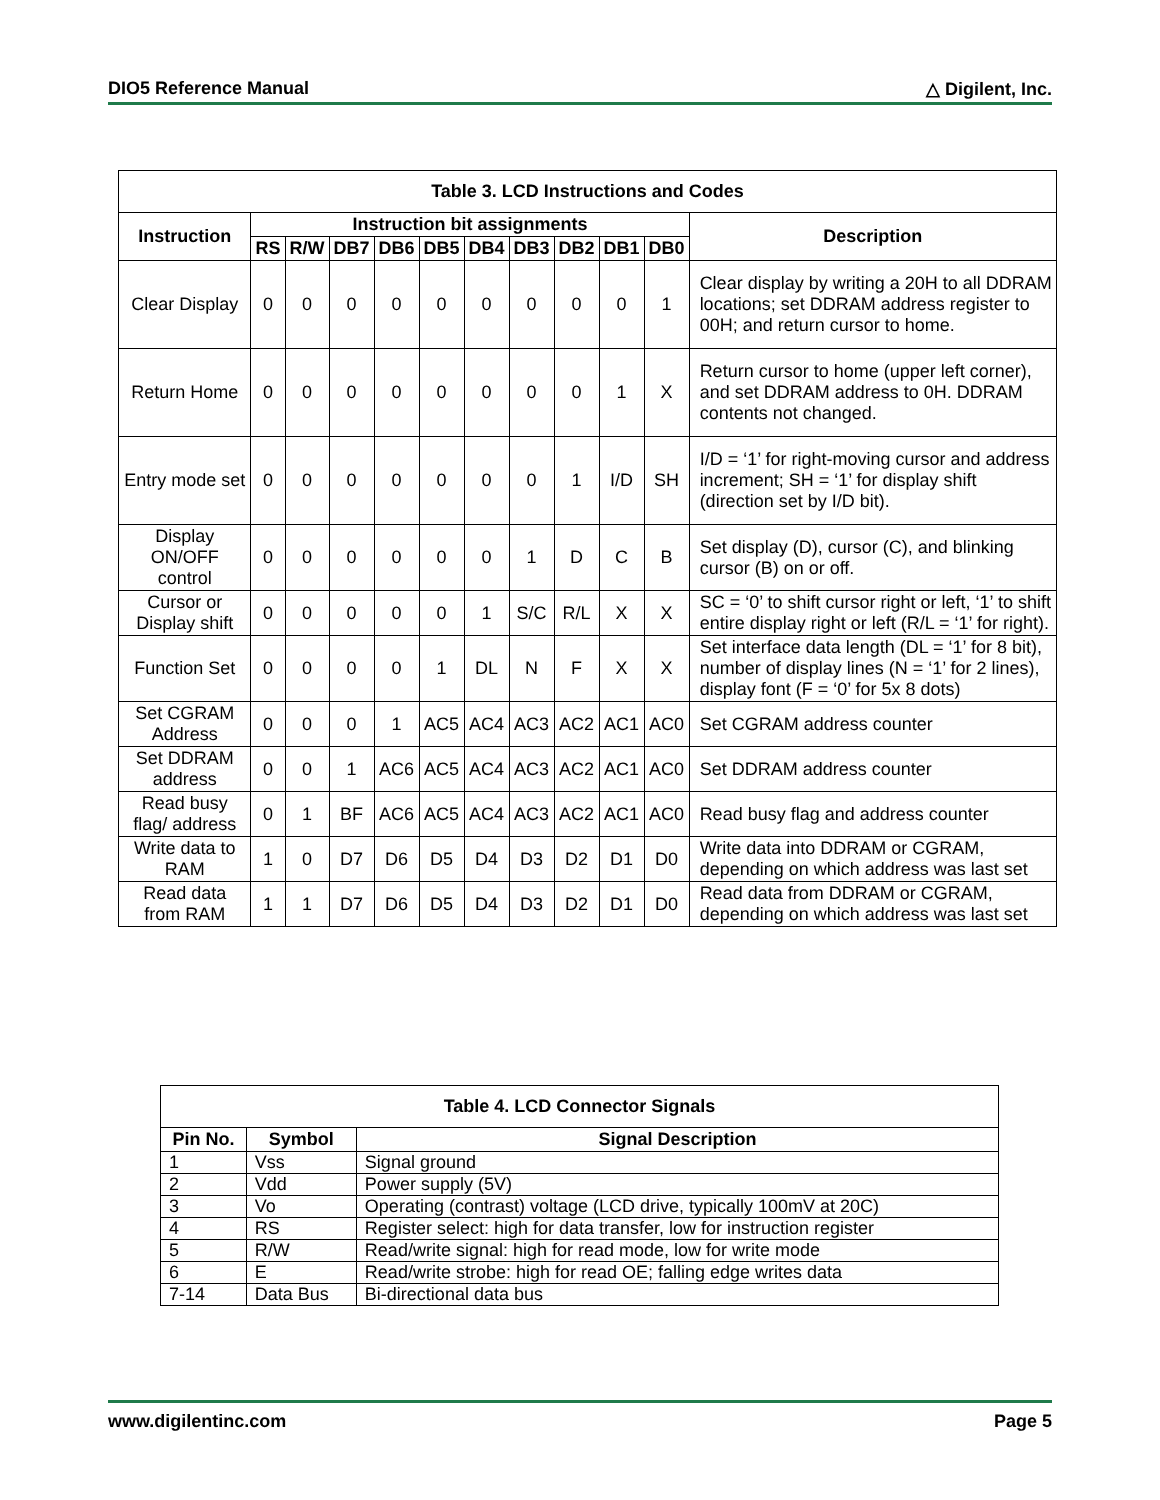DIO5 Reference Manual △ Digilent, Inc.
| Table 3. LCD Instructions and Codes | | | | | | | | | | | |
| --- | --- | --- | --- | --- | --- | --- | --- | --- | --- | --- | --- |
| Instruction | Instruction bit assignments | | | | | | | | | | Description |
| | RS | R/W | DB7 | DB6 | DB5 | DB4 | DB3 | DB2 | DB1 | DB0 | |
| Clear Display | 0 | 0 | 0 | 0 | 0 | 0 | 0 | 0 | 0 | 1 | Clear display by writing a 20H to all DDRAM locations; set DDRAM address register to 00H; and return cursor to home. |
| Return Home | 0 | 0 | 0 | 0 | 0 | 0 | 0 | 0 | 1 | X | Return cursor to home (upper left corner), and set DDRAM address to 0H. DDRAM contents not changed. |
| Entry mode set | 0 | 0 | 0 | 0 | 0 | 0 | 0 | 1 | I/D | SH | I/D = ‘1’ for right-moving cursor and address increment; SH = ‘1’ for display shift (direction set by I/D bit). |
| Display ON/OFF control | 0 | 0 | 0 | 0 | 0 | 0 | 1 | D | C | B | Set display (D), cursor (C), and blinking cursor (B) on or off. |
| Cursor or Display shift | 0 | 0 | 0 | 0 | 0 | 1 | S/C | R/L | X | X | SC = ‘0’ to shift cursor right or left, ‘1’ to shift entire display right or left (R/L = ‘1’ for right). |
| Function Set | 0 | 0 | 0 | 0 | 1 | DL | N | F | X | X | Set interface data length (DL = ‘1’ for 8 bit), number of display lines (N = ‘1’ for 2 lines), display font (F = ‘0’ for 5x 8 dots) |
| Set CGRAM Address | 0 | 0 | 0 | 1 | AC5 | AC4 | AC3 | AC2 | AC1 | AC0 | Set CGRAM address counter |
| Set DDRAM address | 0 | 0 | 1 | AC6 | AC5 | AC4 | AC3 | AC2 | AC1 | AC0 | Set DDRAM address counter |
| Read busy flag/ address | 0 | 1 | BF | AC6 | AC5 | AC4 | AC3 | AC2 | AC1 | AC0 | Read busy flag and address counter |
| Write data to RAM | 1 | 0 | D7 | D6 | D5 | D4 | D3 | D2 | D1 | D0 | Write data into DDRAM or CGRAM, depending on which address was last set |
| Read data from RAM | 1 | 1 | D7 | D6 | D5 | D4 | D3 | D2 | D1 | D0 | Read data from DDRAM or CGRAM, depending on which address was last set |
| Table 4. LCD Connector Signals | | |
| --- | --- | --- |
| Pin No. | Symbol | Signal Description |
| 1 | Vss | Signal ground |
| 2 | Vdd | Power supply (5V) |
| 3 | Vo | Operating (contrast) voltage (LCD drive, typically 100mV at 20C) |
| 4 | RS | Register select: high for data transfer, low for instruction register |
| 5 | R/W | Read/write signal: high for read mode, low for write mode |
| 6 | E | Read/write strobe: high for read OE; falling edge writes data |
| 7-14 | Data Bus | Bi-directional data bus |
www.digilentinc.com Page 5